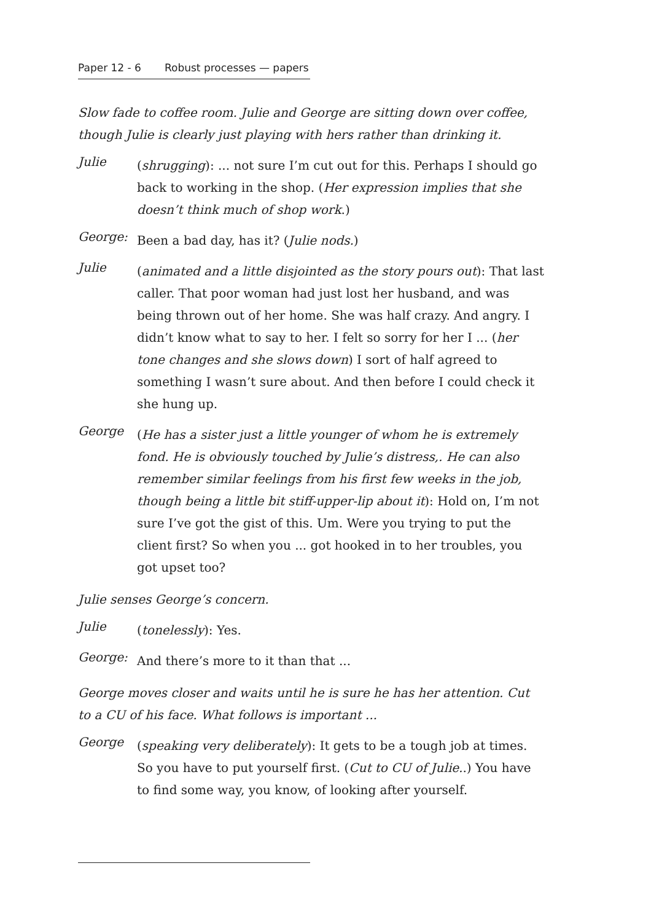Paper 12 - 6 Robust processes — papers
Slow fade to coffee room. Julie and George are sitting down over coffee, though Julie is clearly just playing with hers rather than drinking it.
Julie
(shrugging): ... not sure I’m cut out for this. Perhaps I should go back to working in the shop. (Her expression implies that she doesn’t think much of shop work.)
George:
Been a bad day, has it? (Julie nods.)
Julie
(animated and a little disjointed as the story pours out): That last caller. That poor woman had just lost her husband, and was being thrown out of her home. She was half crazy. And angry. I didn’t know what to say to her. I felt so sorry for her I ... (her tone changes and she slows down) I sort of half agreed to something I wasn’t sure about. And then before I could check it she hung up.
George
(He has a sister just a little younger of whom he is extremely fond. He is obviously touched by Julie’s distress,. He can also remember similar feelings from his first few weeks in the job, though being a little bit stiff-upper-lip about it): Hold on, I’m not sure I’ve got the gist of this. Um. Were you trying to put the client first? So when you ... got hooked in to her troubles, you got upset too?
Julie senses George’s concern.
Julie
(tonelessly): Yes.
George:
And there’s more to it than that ...
George moves closer and waits until he is sure he has her attention. Cut to a CU of his face. What follows is important ...
George
(speaking very deliberately): It gets to be a tough job at times. So you have to put yourself first. (Cut to CU of Julie..) You have to find some way, you know, of looking after yourself.